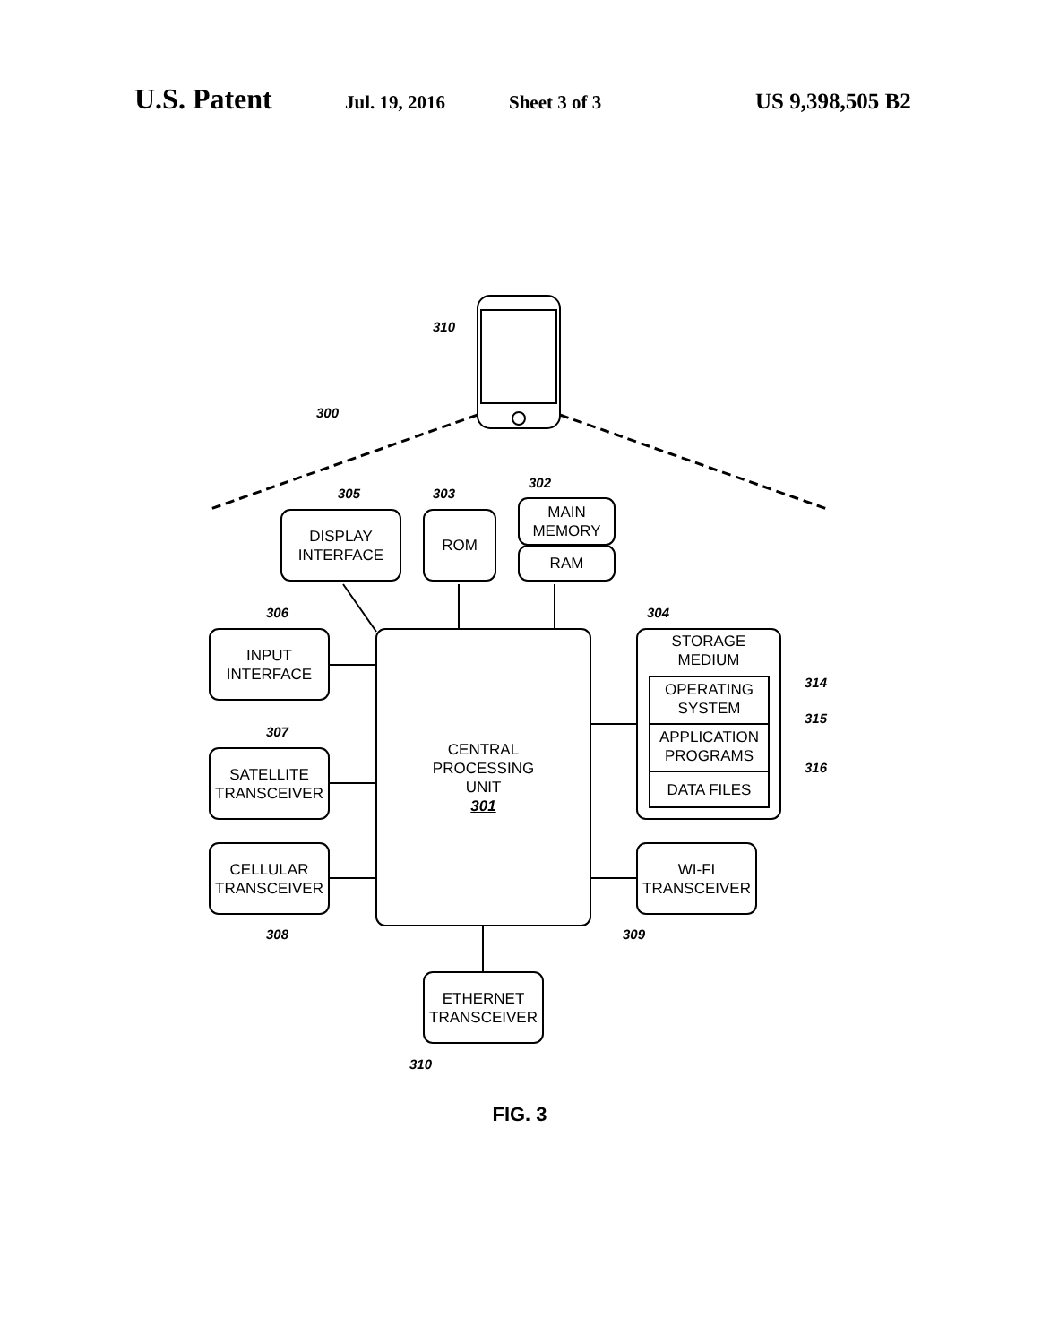U.S. Patent Jul. 19, 2016 Sheet 3 of 3 US 9,398,505 B2
310
300
305 303
302
306 304
314
315
316
307
308 309
310
DISPLAY
INTERFACE
ROM
MAIN
MEMORY
RAM
INPUT
INTERFACE
CENTRAL
PROCESSING
UNIT
301
SATELLITE
TRANSCEIVER
CELLULAR
TRANSCEIVER
STORAGE
MEDIUM
OPERATING
SYSTEM
APPLICATION
PROGRAMS
DATA FILES
WI-FI
TRANSCEIVER
ETHERNET
TRANSCEIVER
FIG. 3